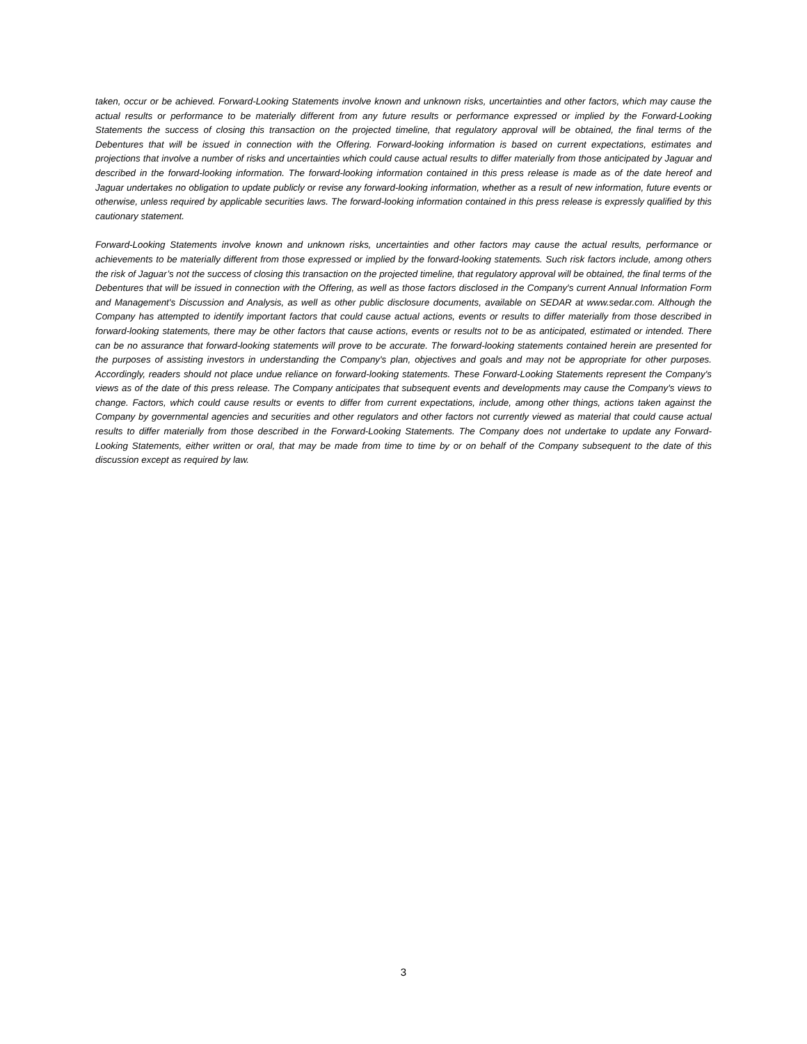taken, occur or be achieved. Forward-Looking Statements involve known and unknown risks, uncertainties and other factors, which may cause the actual results or performance to be materially different from any future results or performance expressed or implied by the Forward-Looking Statements the success of closing this transaction on the projected timeline, that regulatory approval will be obtained, the final terms of the Debentures that will be issued in connection with the Offering. Forward-looking information is based on current expectations, estimates and projections that involve a number of risks and uncertainties which could cause actual results to differ materially from those anticipated by Jaguar and described in the forward-looking information. The forward-looking information contained in this press release is made as of the date hereof and Jaguar undertakes no obligation to update publicly or revise any forward-looking information, whether as a result of new information, future events or otherwise, unless required by applicable securities laws. The forward-looking information contained in this press release is expressly qualified by this cautionary statement.
Forward-Looking Statements involve known and unknown risks, uncertainties and other factors may cause the actual results, performance or achievements to be materially different from those expressed or implied by the forward-looking statements. Such risk factors include, among others the risk of Jaguar’s not the success of closing this transaction on the projected timeline, that regulatory approval will be obtained, the final terms of the Debentures that will be issued in connection with the Offering, as well as those factors disclosed in the Company's current Annual Information Form and Management's Discussion and Analysis, as well as other public disclosure documents, available on SEDAR at www.sedar.com. Although the Company has attempted to identify important factors that could cause actual actions, events or results to differ materially from those described in forward-looking statements, there may be other factors that cause actions, events or results not to be as anticipated, estimated or intended. There can be no assurance that forward-looking statements will prove to be accurate. The forward-looking statements contained herein are presented for the purposes of assisting investors in understanding the Company's plan, objectives and goals and may not be appropriate for other purposes. Accordingly, readers should not place undue reliance on forward-looking statements. These Forward-Looking Statements represent the Company's views as of the date of this press release. The Company anticipates that subsequent events and developments may cause the Company's views to change. Factors, which could cause results or events to differ from current expectations, include, among other things, actions taken against the Company by governmental agencies and securities and other regulators and other factors not currently viewed as material that could cause actual results to differ materially from those described in the Forward-Looking Statements. The Company does not undertake to update any Forward-Looking Statements, either written or oral, that may be made from time to time by or on behalf of the Company subsequent to the date of this discussion except as required by law.
3